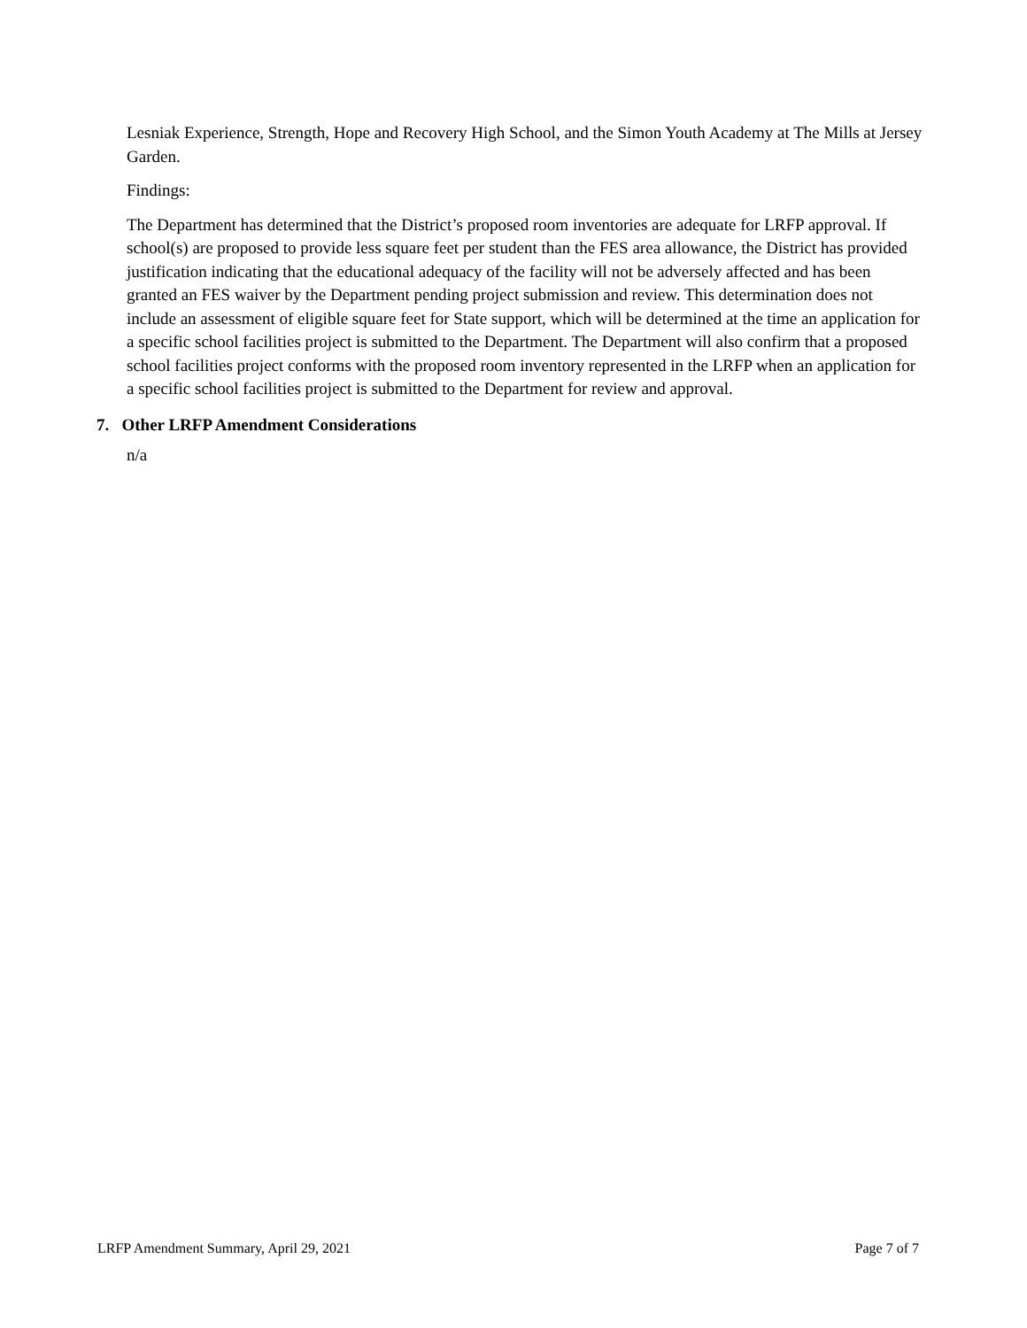Lesniak Experience, Strength, Hope and Recovery High School, and the Simon Youth Academy at The Mills at Jersey Garden.
Findings:
The Department has determined that the District’s proposed room inventories are adequate for LRFP approval. If school(s) are proposed to provide less square feet per student than the FES area allowance, the District has provided justification indicating that the educational adequacy of the facility will not be adversely affected and has been granted an FES waiver by the Department pending project submission and review. This determination does not include an assessment of eligible square feet for State support, which will be determined at the time an application for a specific school facilities project is submitted to the Department. The Department will also confirm that a proposed school facilities project conforms with the proposed room inventory represented in the LRFP when an application for a specific school facilities project is submitted to the Department for review and approval.
7. Other LRFP Amendment Considerations
n/a
LRFP Amendment Summary, April 29, 2021 Page 7 of 7